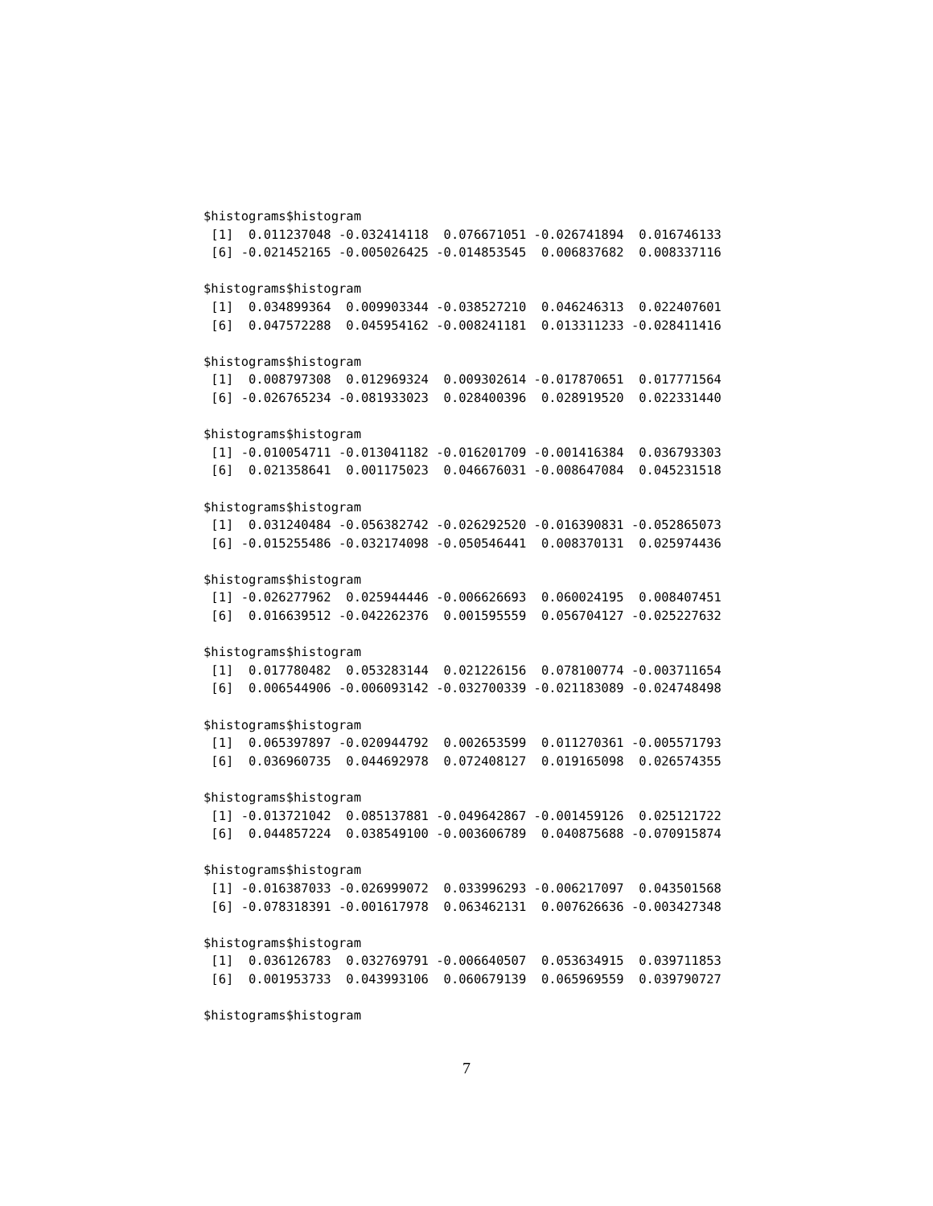$histograms$histogram
 [1]  0.011237048 -0.032414118  0.076671051 -0.026741894  0.016746133
 [6] -0.021452165 -0.005026425 -0.014853545  0.006837682  0.008337116

$histograms$histogram
 [1]  0.034899364  0.009903344 -0.038527210  0.046246313  0.022407601
 [6]  0.047572288  0.045954162 -0.008241181  0.013311233 -0.028411416

$histograms$histogram
 [1]  0.008797308  0.012969324  0.009302614 -0.017870651  0.017771564
 [6] -0.026765234 -0.081933023  0.028400396  0.028919520  0.022331440

$histograms$histogram
 [1] -0.010054711 -0.013041182 -0.016201709 -0.001416384  0.036793303
 [6]  0.021358641  0.001175023  0.046676031 -0.008647084  0.045231518

$histograms$histogram
 [1]  0.031240484 -0.056382742 -0.026292520 -0.016390831 -0.052865073
 [6] -0.015255486 -0.032174098 -0.050546441  0.008370131  0.025974436

$histograms$histogram
 [1] -0.026277962  0.025944446 -0.006626693  0.060024195  0.008407451
 [6]  0.016639512 -0.042262376  0.001595559  0.056704127 -0.025227632

$histograms$histogram
 [1]  0.017780482  0.053283144  0.021226156  0.078100774 -0.003711654
 [6]  0.006544906 -0.006093142 -0.032700339 -0.021183089 -0.024748498

$histograms$histogram
 [1]  0.065397897 -0.020944792  0.002653599  0.011270361 -0.005571793
 [6]  0.036960735  0.044692978  0.072408127  0.019165098  0.026574355

$histograms$histogram
 [1] -0.013721042  0.085137881 -0.049642867 -0.001459126  0.025121722
 [6]  0.044857224  0.038549100 -0.003606789  0.040875688 -0.070915874

$histograms$histogram
 [1] -0.016387033 -0.026999072  0.033996293 -0.006217097  0.043501568
 [6] -0.078318391 -0.001617978  0.063462131  0.007626636 -0.003427348

$histograms$histogram
 [1]  0.036126783  0.032769791 -0.006640507  0.053634915  0.039711853
 [6]  0.001953733  0.043993106  0.060679139  0.065969559  0.039790727

$histograms$histogram
7